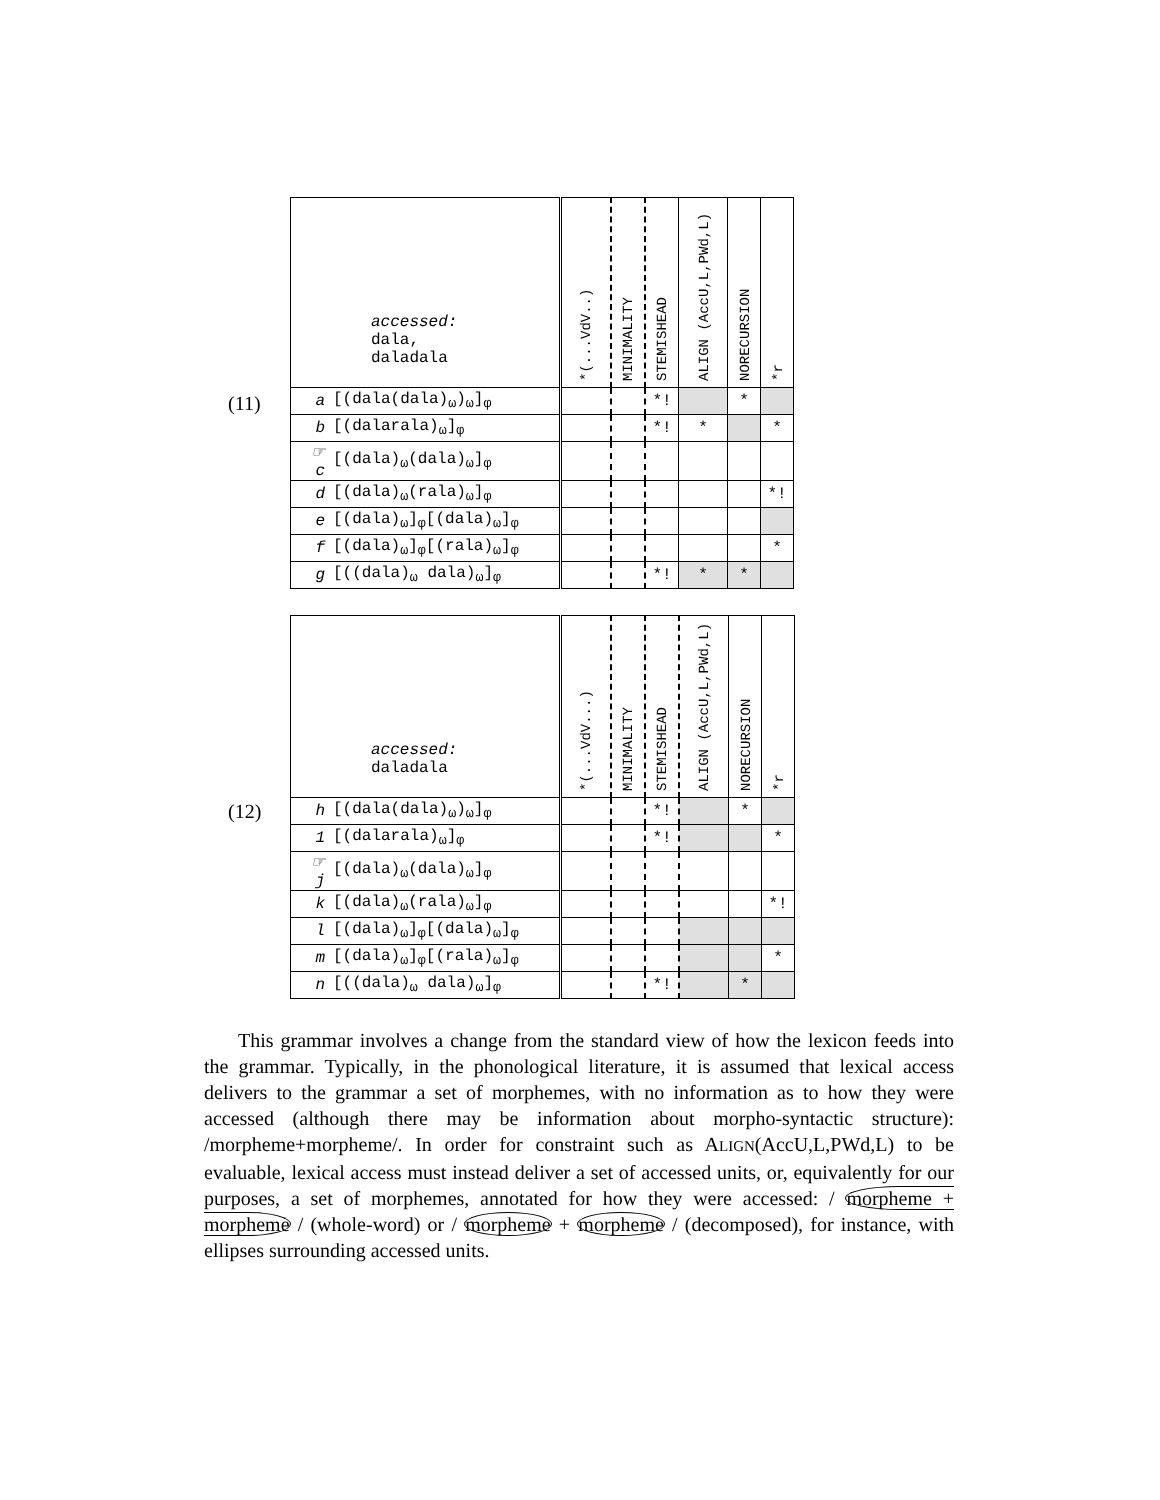(11)
| accessed: dala, daladala | | *(...VdV..) | MINIMALITY | STEMISHEAD | ALIGN (AccU,L,PWd,L) | NORECURSION | *r |
| --- | --- | --- | --- | --- | --- | --- | --- |
| a | [(dala(dala)<sub>ω</sub>)<sub>ω</sub>]<sub>φ</sub> | | | *! | | * | |
| b | [(dalarala)<sub>ω</sub>]<sub>φ</sub> | | | *! | * | | * |
| ☞ c | [(dala)<sub>ω</sub>(dala)<sub>ω</sub>]<sub>φ</sub> | | | | | | |
| d | [(dala)<sub>ω</sub>(rala)<sub>ω</sub>]<sub>φ</sub> | | | | | | *! |
| e | [(dala)<sub>ω</sub>]<sub>φ</sub>[(dala)<sub>ω</sub>]<sub>φ</sub> | | | | | | |
| f | [(dala)<sub>ω</sub>]<sub>φ</sub>[(rala)<sub>ω</sub>]<sub>φ</sub> | | | | | | * |
| g | [((dala)<sub>ω</sub> dala)<sub>ω</sub>]<sub>φ</sub> | | | *! | * | * | |
(12)
| accessed: daladala | | *(...VdV...) | MINIMALITY | STEMISHEAD | ALIGN (AccU,L,PWd,L) | NORECURSION | *r |
| --- | --- | --- | --- | --- | --- | --- | --- |
| h | [(dala(dala)<sub>ω</sub>)<sub>ω</sub>]<sub>φ</sub> | | | *! | | * | |
| 1 | [(dalarala)<sub>ω</sub>]<sub>φ</sub> | | | *! | | | * |
| ☞ j | [(dala)<sub>ω</sub>(dala)<sub>ω</sub>]<sub>φ</sub> | | | | | | |
| k | [(dala)<sub>ω</sub>(rala)<sub>ω</sub>]<sub>φ</sub> | | | | | | *! |
| l | [(dala)<sub>ω</sub>]<sub>φ</sub>[(dala)<sub>ω</sub>]<sub>φ</sub> | | | | | | |
| m | [(dala)<sub>ω</sub>]<sub>φ</sub>[(rala)<sub>ω</sub>]<sub>φ</sub> | | | | | | * |
| n | [((dala)<sub>ω</sub> dala)<sub>ω</sub>]<sub>φ</sub> | | | *! | | * | |
This grammar involves a change from the standard view of how the lexicon feeds into the grammar. Typically, in the phonological literature, it is assumed that lexical access delivers to the grammar a set of morphemes, with no information as to how they were accessed (although there may be information about morpho-syntactic structure): /morpheme+morpheme/. In order for constraint such as ALIGN(AccU,L,PWd,L) to be evaluable, lexical access must instead deliver a set of accessed units, or, equivalently for our purposes, a set of morphemes, annotated for how they were accessed: / morpheme + morpheme / (whole-word) or / morpheme + morpheme / (decomposed), for instance, with ellipses surrounding accessed units.